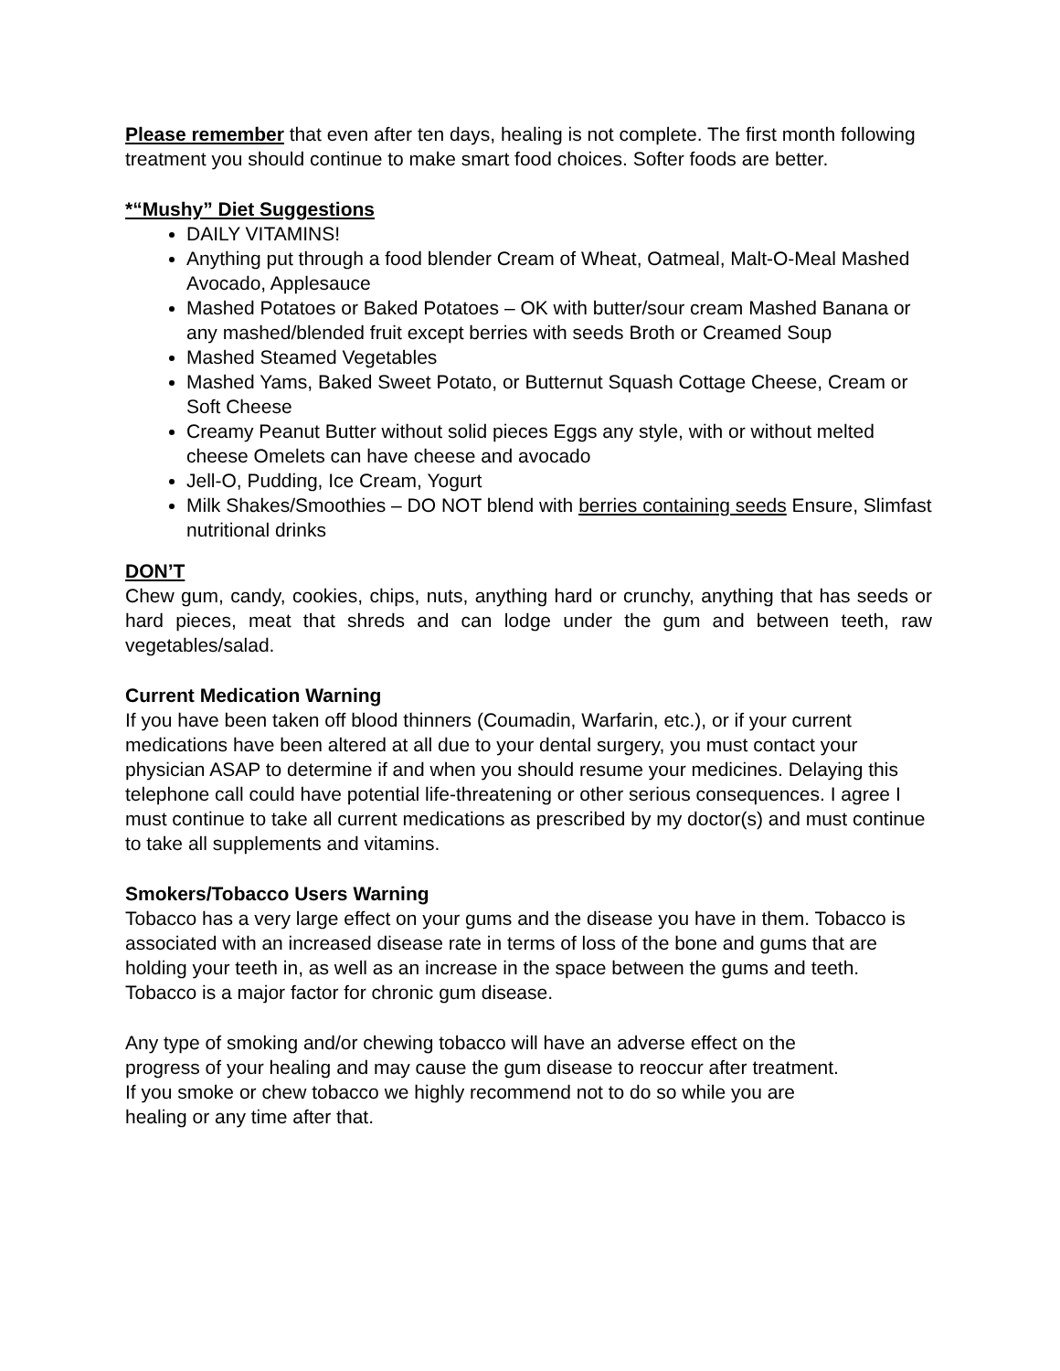Please remember that even after ten days, healing is not complete. The first month following treatment you should continue to make smart food choices. Softer foods are better.
*“Mushy” Diet Suggestions
DAILY VITAMINS!
Anything put through a food blender Cream of Wheat, Oatmeal, Malt-O-Meal Mashed Avocado, Applesauce
Mashed Potatoes or Baked Potatoes – OK with butter/sour cream Mashed Banana or any mashed/blended fruit except berries with seeds Broth or Creamed Soup
Mashed Steamed Vegetables
Mashed Yams, Baked Sweet Potato, or Butternut Squash Cottage Cheese, Cream or Soft Cheese
Creamy Peanut Butter without solid pieces Eggs any style, with or without melted cheese Omelets can have cheese and avocado
Jell-O, Pudding, Ice Cream, Yogurt
Milk Shakes/Smoothies – DO NOT blend with berries containing seeds Ensure, Slimfast nutritional drinks
DON’T
Chew gum, candy, cookies, chips, nuts, anything hard or crunchy, anything that has seeds or hard pieces, meat that shreds and can lodge under the gum and between teeth, raw vegetables/salad.
Current Medication Warning
If you have been taken off blood thinners (Coumadin, Warfarin, etc.), or if your current medications have been altered at all due to your dental surgery, you must contact your physician ASAP to determine if and when you should resume your medicines. Delaying this telephone call could have potential life-threatening or other serious consequences. I agree I must continue to take all current medications as prescribed by my doctor(s) and must continue to take all supplements and vitamins.
Smokers/Tobacco Users Warning
Tobacco has a very large effect on your gums and the disease you have in them. Tobacco is associated with an increased disease rate in terms of loss of the bone and gums that are holding your teeth in, as well as an increase in the space between the gums and teeth. Tobacco is a major factor for chronic gum disease.
Any type of smoking and/or chewing tobacco will have an adverse effect on the progress of your healing and may cause the gum disease to reoccur after treatment. If you smoke or chew tobacco we highly recommend not to do so while you are healing or any time after that.